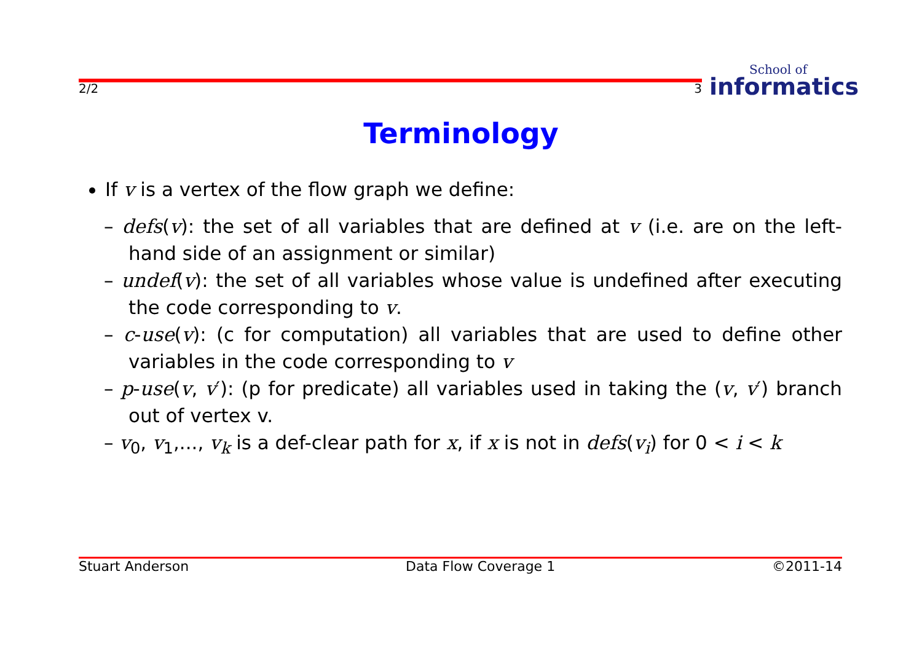2/2 3
School of
informatics
Terminology
If v is a vertex of the flow graph we define:
– defs(v): the set of all variables that are defined at v (i.e. are on the left-hand side of an assignment or similar)
– undef(v): the set of all variables whose value is undefined after executing the code corresponding to v.
– c-use(v): (c for computation) all variables that are used to define other variables in the code corresponding to v
– p-use(v, v′): (p for predicate) all variables used in taking the (v, v′) branch out of vertex v.
– v<sub>0</sub>, v<sub>1</sub>,..., v<sub>k</sub> is a def-clear path for x, if x is not in defs(v<sub>i</sub>) for 0 < i < k
Stuart Anderson Data Flow Coverage 1 ©2011-14